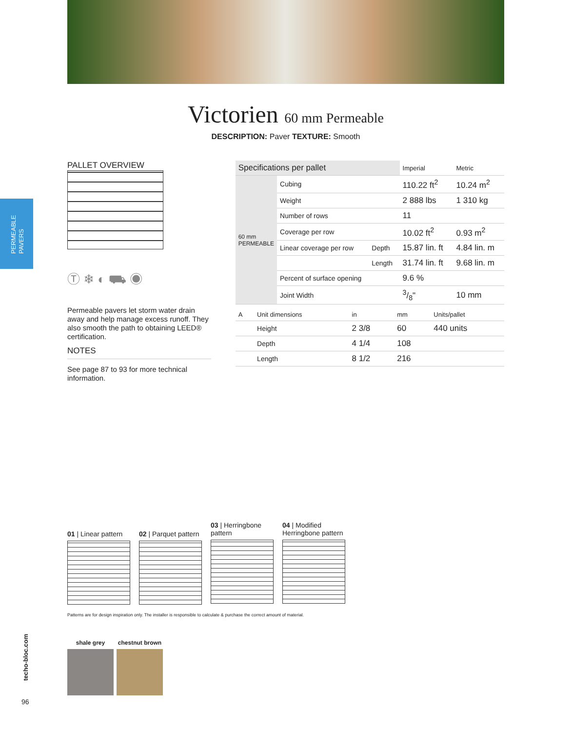PERMEABLE
PAVERS
Victorien 60 mm Permeable
DESCRIPTION: Paver TEXTURE: Smooth
PALLET OVERVIEW
Ⓣ ❄ ◐ ⛟ ◉
Permeable pavers let storm water drain away and help manage excess runoff. They also smooth the path to obtaining LEED® certification.
NOTES
See page 87 to 93 for more technical information.
| Specifications per pallet | | | Imperial | Metric |
| --- | --- | --- | --- | --- |
| 60 mm PERMEABLE | Cubing | | 110.22 ft<sup>2</sup> | 10.24 m<sup>2</sup> |
| | Weight | | 2 888 lbs | 1 310 kg |
| | Number of rows | | 11 | |
| | Coverage per row | | 10.02 ft<sup>2</sup> | 0.93 m<sup>2</sup> |
| | Linear coverage per row | Depth | 15.87 lin. ft | 4.84 lin. m |
| | | Length | 31.74 lin. ft | 9.68 lin. m |
| | Percent of surface opening | | 9.6 % | |
| | Joint Width | | 3/8" | 10 mm |
| A | Unit dimensions | in | mm | Units/pallet |
| --- | --- | --- | --- | --- |
| | Height | 2 3/8 | 60 | 440 units |
| | Depth | 4 1/4 | 108 | |
| | Length | 8 1/2 | 216 | |
01 | Linear pattern
02 | Parquet pattern
03 | Herringbone pattern
04 | Modified Herringbone pattern
Patterns are for design inspiration only. The installer is responsible to calculate & purchase the correct amount of material.
shale grey chestnut brown
techo-bloc.com
96